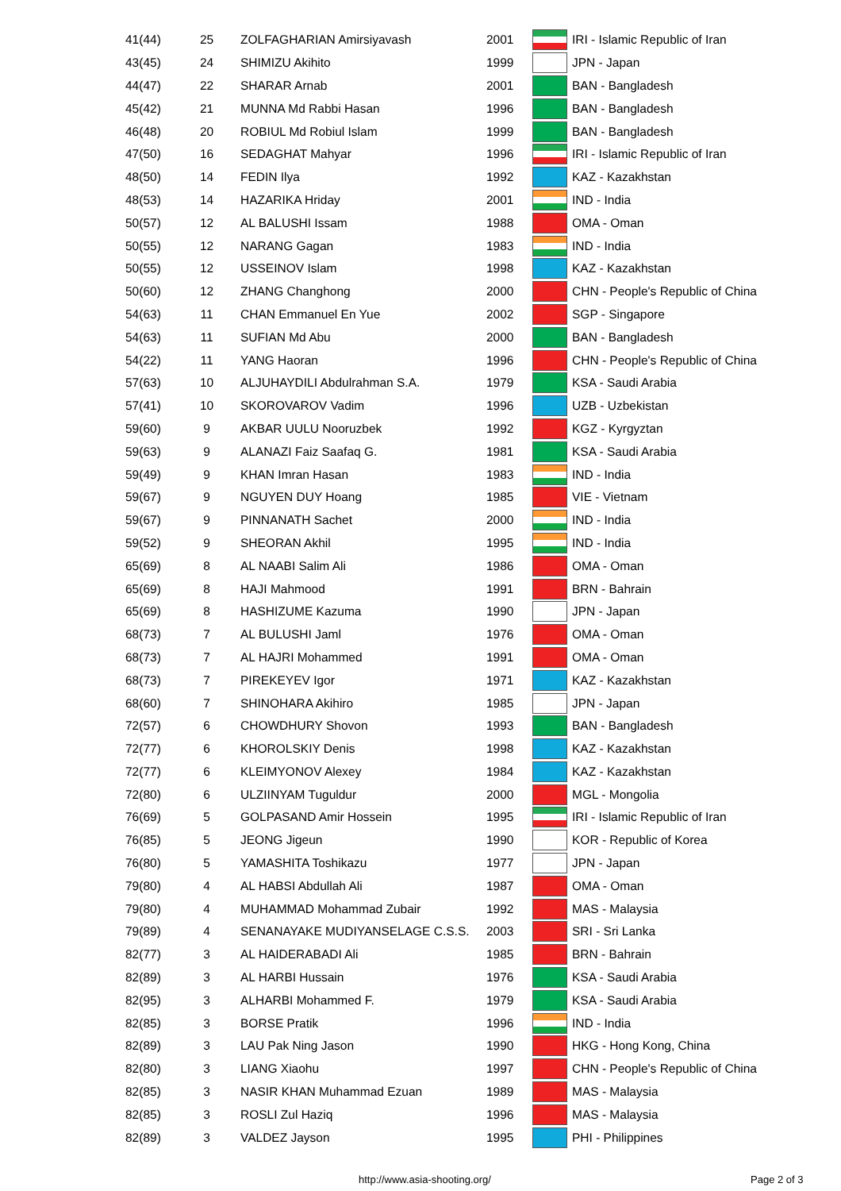| 41(44) | 25 | ZOLFAGHARIAN Amirsiyavash | 2001 | | IRI - Islamic Republic of Iran |
| 43(45) | 24 | SHIMIZU Akihito | 1999 | | JPN - Japan |
| 44(47) | 22 | SHARAR Arnab | 2001 | | BAN - Bangladesh |
| 45(42) | 21 | MUNNA Md Rabbi Hasan | 1996 | | BAN - Bangladesh |
| 46(48) | 20 | ROBIUL Md Robiul Islam | 1999 | | BAN - Bangladesh |
| 47(50) | 16 | SEDAGHAT Mahyar | 1996 | | IRI - Islamic Republic of Iran |
| 48(50) | 14 | FEDIN Ilya | 1992 | | KAZ - Kazakhstan |
| 48(53) | 14 | HAZARIKA Hriday | 2001 | | IND - India |
| 50(57) | 12 | AL BALUSHI Issam | 1988 | | OMA - Oman |
| 50(55) | 12 | NARANG Gagan | 1983 | | IND - India |
| 50(55) | 12 | USSEINOV Islam | 1998 | | KAZ - Kazakhstan |
| 50(60) | 12 | ZHANG Changhong | 2000 | | CHN - People's Republic of China |
| 54(63) | 11 | CHAN Emmanuel En Yue | 2002 | | SGP - Singapore |
| 54(63) | 11 | SUFIAN Md Abu | 2000 | | BAN - Bangladesh |
| 54(22) | 11 | YANG Haoran | 1996 | | CHN - People's Republic of China |
| 57(63) | 10 | ALJUHAYDILI Abdulrahman S.A. | 1979 | | KSA - Saudi Arabia |
| 57(41) | 10 | SKOROVAROV Vadim | 1996 | | UZB - Uzbekistan |
| 59(60) | 9 | AKBAR UULU Nooruzbek | 1992 | | KGZ - Kyrgyztan |
| 59(63) | 9 | ALANAZI Faiz Saafaq G. | 1981 | | KSA - Saudi Arabia |
| 59(49) | 9 | KHAN Imran Hasan | 1983 | | IND - India |
| 59(67) | 9 | NGUYEN DUY Hoang | 1985 | | VIE - Vietnam |
| 59(67) | 9 | PINNANATH Sachet | 2000 | | IND - India |
| 59(52) | 9 | SHEORAN Akhil | 1995 | | IND - India |
| 65(69) | 8 | AL NAABI Salim Ali | 1986 | | OMA - Oman |
| 65(69) | 8 | HAJI Mahmood | 1991 | | BRN - Bahrain |
| 65(69) | 8 | HASHIZUME Kazuma | 1990 | | JPN - Japan |
| 68(73) | 7 | AL BULUSHI Jaml | 1976 | | OMA - Oman |
| 68(73) | 7 | AL HAJRI Mohammed | 1991 | | OMA - Oman |
| 68(73) | 7 | PIREKEYEV Igor | 1971 | | KAZ - Kazakhstan |
| 68(60) | 7 | SHINOHARA Akihiro | 1985 | | JPN - Japan |
| 72(57) | 6 | CHOWDHURY Shovon | 1993 | | BAN - Bangladesh |
| 72(77) | 6 | KHOROLSKIY Denis | 1998 | | KAZ - Kazakhstan |
| 72(77) | 6 | KLEIMYONOV Alexey | 1984 | | KAZ - Kazakhstan |
| 72(80) | 6 | ULZIINYAM Tuguldur | 2000 | | MGL - Mongolia |
| 76(69) | 5 | GOLPASAND Amir Hossein | 1995 | | IRI - Islamic Republic of Iran |
| 76(85) | 5 | JEONG Jigeun | 1990 | | KOR - Republic of Korea |
| 76(80) | 5 | YAMASHITA Toshikazu | 1977 | | JPN - Japan |
| 79(80) | 4 | AL HABSI Abdullah Ali | 1987 | | OMA - Oman |
| 79(80) | 4 | MUHAMMAD Mohammad Zubair | 1992 | | MAS - Malaysia |
| 79(89) | 4 | SENANAYAKE MUDIYANSELAGE C.S.S. | 2003 | | SRI - Sri Lanka |
| 82(77) | 3 | AL HAIDERABADI Ali | 1985 | | BRN - Bahrain |
| 82(89) | 3 | AL HARBI Hussain | 1976 | | KSA - Saudi Arabia |
| 82(95) | 3 | ALHARBI Mohammed F. | 1979 | | KSA - Saudi Arabia |
| 82(85) | 3 | BORSE Pratik | 1996 | | IND - India |
| 82(89) | 3 | LAU Pak Ning Jason | 1990 | | HKG - Hong Kong, China |
| 82(80) | 3 | LIANG Xiaohu | 1997 | | CHN - People's Republic of China |
| 82(85) | 3 | NASIR KHAN Muhammad Ezuan | 1989 | | MAS - Malaysia |
| 82(85) | 3 | ROSLI Zul Haziq | 1996 | | MAS - Malaysia |
| 82(89) | 3 | VALDEZ Jayson | 1995 | | PHI - Philippines |
http://www.asia-shooting.org/ Page 2 of 3